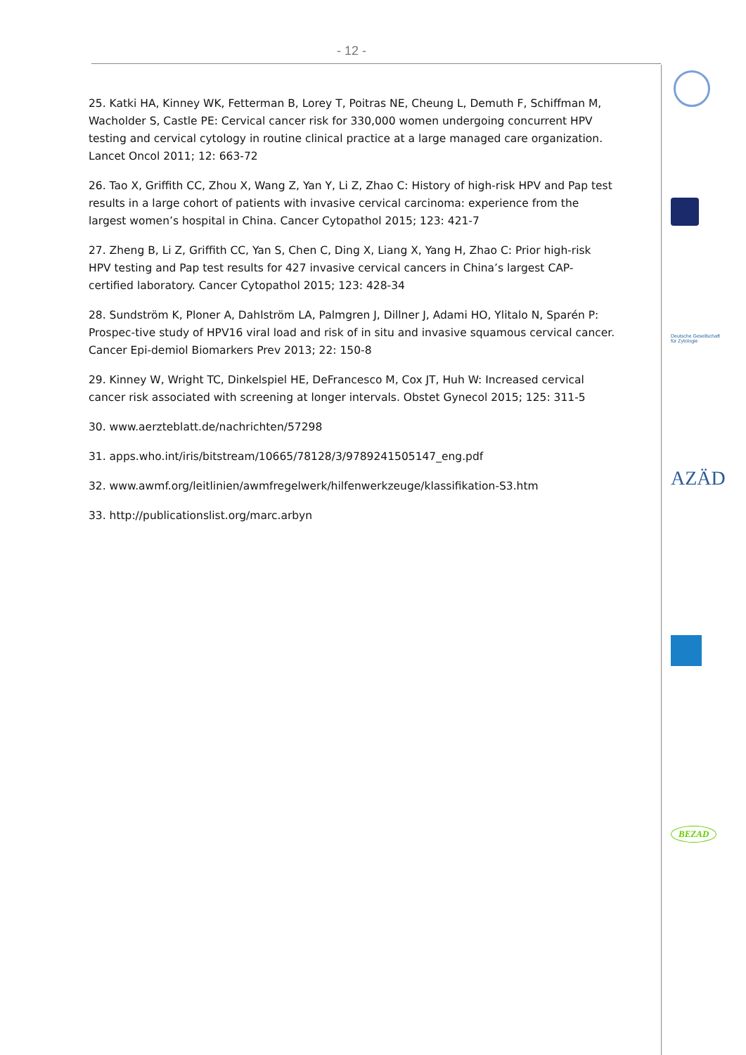- 12 -
25. Katki HA, Kinney WK, Fetterman B, Lorey T, Poitras NE, Cheung L, Demuth F, Schiffman M, Wacholder S, Castle PE: Cervical cancer risk for 330,000 women undergoing concurrent HPV testing and cervical cytology in routine clinical practice at a large managed care organization. Lancet Oncol 2011; 12: 663-72
26. Tao X, Griffith CC, Zhou X, Wang Z, Yan Y, Li Z, Zhao C: History of high-risk HPV and Pap test results in a large cohort of patients with invasive cervical carcinoma: experience from the largest women’s hospital in China. Cancer Cytopathol 2015; 123: 421-7
27. Zheng B, Li Z, Griffith CC, Yan S, Chen C, Ding X, Liang X, Yang H, Zhao C: Prior high-risk HPV testing and Pap test results for 427 invasive cervical cancers in China’s largest CAP-certified laboratory. Cancer Cytopathol 2015; 123: 428-34
28. Sundström K, Ploner A, Dahlström LA, Palmgren J, Dillner J, Adami HO, Ylitalo N, Sparén P: Prospec-tive study of HPV16 viral load and risk of in situ and invasive squamous cervical cancer. Cancer Epi-demiol Biomarkers Prev 2013; 22: 150-8
29. Kinney W, Wright TC, Dinkelspiel HE, DeFrancesco M, Cox JT, Huh W: Increased cervical cancer risk associated with screening at longer intervals. Obstet Gynecol 2015; 125: 311-5
30. www.aerzteblatt.de/nachrichten/57298
31. apps.who.int/iris/bitstream/10665/78128/3/9789241505147_eng.pdf
32. www.awmf.org/leitlinien/awmfregelwerk/hilfenwerkzeuge/klassifikation-S3.htm
33. http://publicationslist.org/marc.arbyn
Deutsche Gesellschaft
für Zytologie
AZÄD
BEZAD